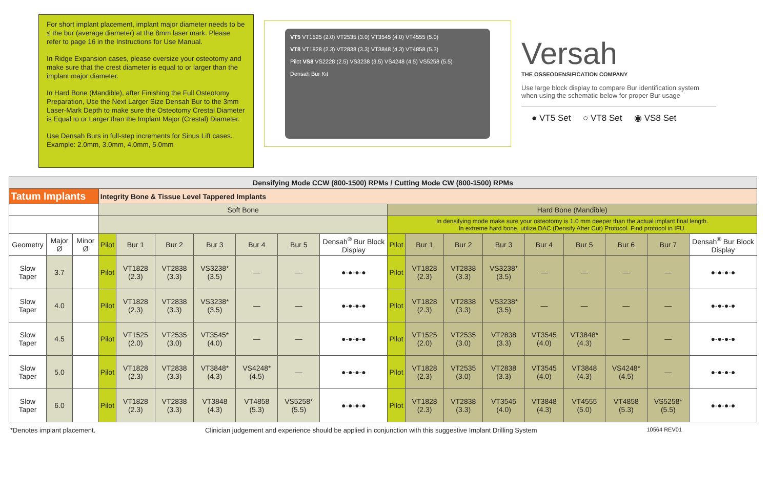For short implant placement, implant major diameter needs to be ≤ the bur (average diameter) at the 8mm laser mark. Please refer to page 16 in the Instructions for Use Manual.
In Ridge Expansion cases, please oversize your osteotomy and make sure that the crest diameter is equal to or larger than the implant major diameter.
In Hard Bone (Mandible), after Finishing the Full Osteotomy Preparation, Use the Next Larger Size Densah Bur to the 3mm Laser-Mark Depth to make sure the Osteotomy Crestal Diameter is Equal to or Larger than the Implant Major (Crestal) Diameter.
Use Densah Burs in full-step increments for Sinus Lift cases. Example: 2.0mm, 3.0mm, 4.0mm, 5.0mm
VT5 VT1525 (2.0) VT2535 (3.0) VT3545 (4.0) VT4555 (5.0)
VT8 VT1828 (2.3) VT2838 (3.3) VT3848 (4.3) VT4858 (5.3)
Pilot VS8 VS2228 (2.5) VS3238 (3.5) VS4248 (4.5) VS5258 (5.5)
Densah Bur Kit
Versah
THE OSSEODENSIFICATION COMPANY
Use large block display to compare Bur identification system when using the schematic below for proper Bur usage
● VT5 Set ○ VT8 Set ◉ VS8 Set
| Densifying Mode CCW (800-1500) RPMs / Cutting Mode CW (800-1500) RPMs | | | | | | | | | | | | | | | | | | |
| Tatum Implants | | | Integrity Bone & Tissue Level Tappered Implants | | | | | | | | | | | | | | | |
| | | | Soft Bone | | | | | | | Hard Bone (Mandible) | | | | | | | | |
| | | | | | | | | | | In densifying mode make sure your osteotomy is 1.0 mm deeper than the actual implant final length. In extreme hard bone, utilize DAC (Densify After Cut) Protocol. Find protocol in IFU. | | | | | | | | |
| Geometry | Major Ø | Minor Ø | Pilot | Bur 1 | Bur 2 | Bur 3 | Bur 4 | Bur 5 | Densah<sup>®</sup> Bur Block Display | Pilot | Bur 1 | Bur 2 | Bur 3 | Bur 4 | Bur 5 | Bur 6 | Bur 7 | Densah<sup>®</sup> Bur Block Display |
| Slow Taper | 3.7 | | Pilot | VT1828 (2.3) | VT2838 (3.3) | VS3238* (3.5) | — | — | ●-●-●-● | Pilot | VT1828 (2.3) | VT2838 (3.3) | VS3238* (3.5) | — | — | — | — | ●-●-●-● |
| Slow Taper | 4.0 | | Pilot | VT1828 (2.3) | VT2838 (3.3) | VS3238* (3.5) | — | — | ●-●-●-● | Pilot | VT1828 (2.3) | VT2838 (3.3) | VS3238* (3.5) | — | — | — | — | ●-●-●-● |
| Slow Taper | 4.5 | | Pilot | VT1525 (2.0) | VT2535 (3.0) | VT3545* (4.0) | — | — | ●-●-●-● | Pilot | VT1525 (2.0) | VT2535 (3.0) | VT2838 (3.3) | VT3545 (4.0) | VT3848* (4.3) | — | — | ●-●-●-● |
| Slow Taper | 5.0 | | Pilot | VT1828 (2.3) | VT2838 (3.3) | VT3848* (4.3) | VS4248* (4.5) | — | ●-●-●-● | Pilot | VT1828 (2.3) | VT2535 (3.0) | VT2838 (3.3) | VT3545 (4.0) | VT3848 (4.3) | VS4248* (4.5) | — | ●-●-●-● |
| Slow Taper | 6.0 | | Pilot | VT1828 (2.3) | VT2838 (3.3) | VT3848 (4.3) | VT4858 (5.3) | VS5258* (5.5) | ●-●-●-● | Pilot | VT1828 (2.3) | VT2838 (3.3) | VT3545 (4.0) | VT3848 (4.3) | VT4555 (5.0) | VT4858 (5.3) | VS5258* (5.5) | ●-●-●-● |
*Denotes implant placement. Clinician judgement and experience should be applied in conjunction with this suggestive Implant Drilling System 10564 REV01